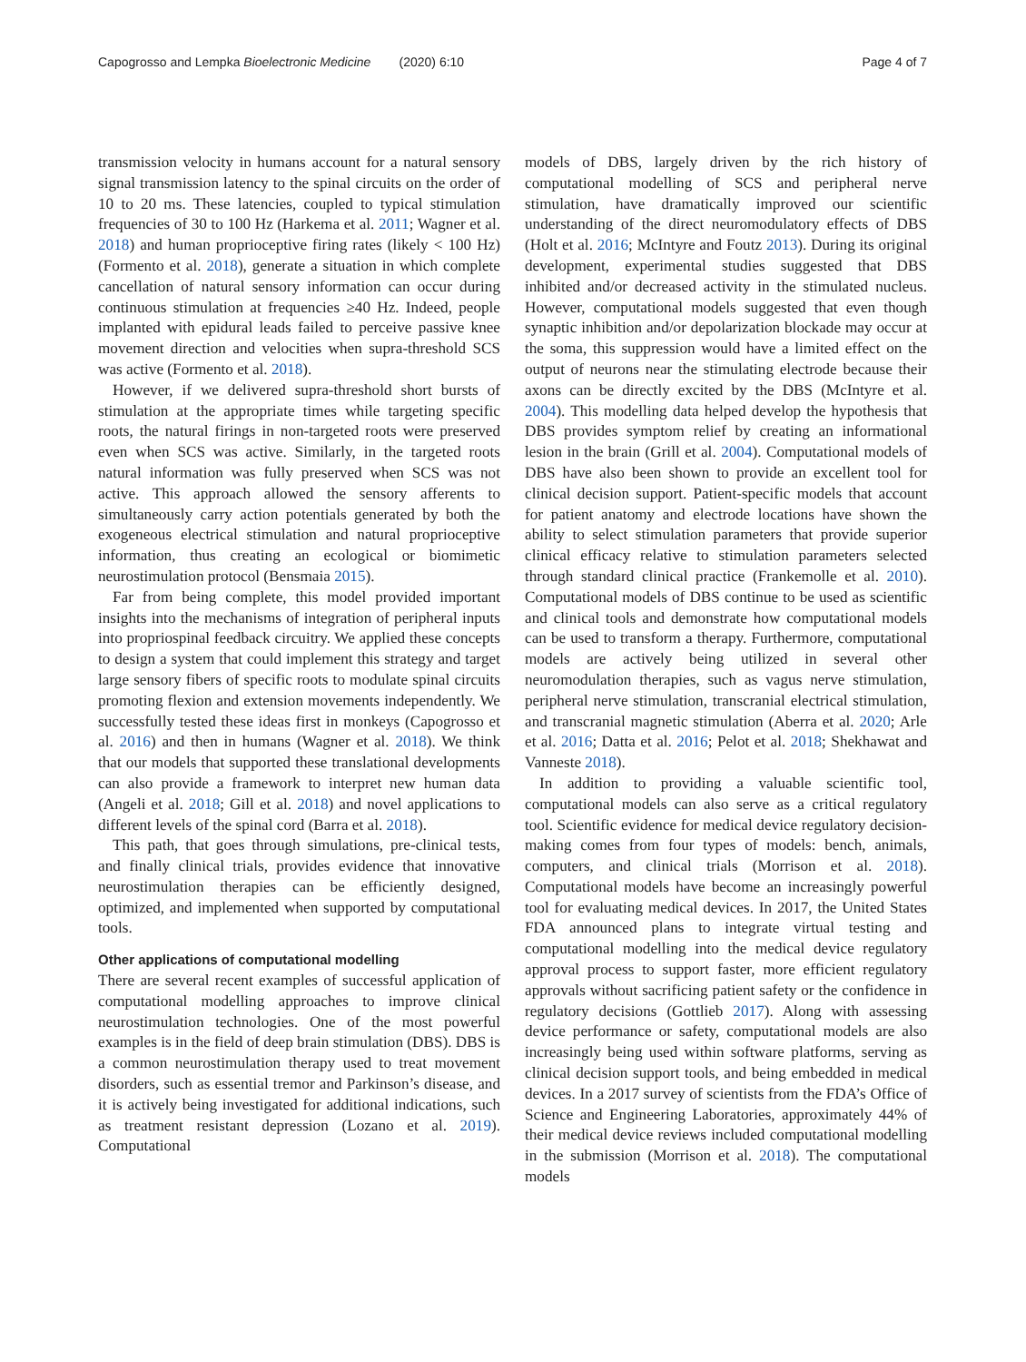Capogrosso and Lempka Bioelectronic Medicine (2020) 6:10 Page 4 of 7
transmission velocity in humans account for a natural sensory signal transmission latency to the spinal circuits on the order of 10 to 20 ms. These latencies, coupled to typical stimulation frequencies of 30 to 100 Hz (Harkema et al. 2011; Wagner et al. 2018) and human proprioceptive firing rates (likely < 100 Hz) (Formento et al. 2018), generate a situation in which complete cancellation of natural sensory information can occur during continuous stimulation at frequencies ≥40 Hz. Indeed, people implanted with epidural leads failed to perceive passive knee movement direction and velocities when supra-threshold SCS was active (Formento et al. 2018).
However, if we delivered supra-threshold short bursts of stimulation at the appropriate times while targeting specific roots, the natural firings in non-targeted roots were preserved even when SCS was active. Similarly, in the targeted roots natural information was fully preserved when SCS was not active. This approach allowed the sensory afferents to simultaneously carry action potentials generated by both the exogeneous electrical stimulation and natural proprioceptive information, thus creating an ecological or biomimetic neurostimulation protocol (Bensmaia 2015).
Far from being complete, this model provided important insights into the mechanisms of integration of peripheral inputs into propriospinal feedback circuitry. We applied these concepts to design a system that could implement this strategy and target large sensory fibers of specific roots to modulate spinal circuits promoting flexion and extension movements independently. We successfully tested these ideas first in monkeys (Capogrosso et al. 2016) and then in humans (Wagner et al. 2018). We think that our models that supported these translational developments can also provide a framework to interpret new human data (Angeli et al. 2018; Gill et al. 2018) and novel applications to different levels of the spinal cord (Barra et al. 2018).
This path, that goes through simulations, pre-clinical tests, and finally clinical trials, provides evidence that innovative neurostimulation therapies can be efficiently designed, optimized, and implemented when supported by computational tools.
Other applications of computational modelling
There are several recent examples of successful application of computational modelling approaches to improve clinical neurostimulation technologies. One of the most powerful examples is in the field of deep brain stimulation (DBS). DBS is a common neurostimulation therapy used to treat movement disorders, such as essential tremor and Parkinson’s disease, and it is actively being investigated for additional indications, such as treatment resistant depression (Lozano et al. 2019). Computational
models of DBS, largely driven by the rich history of computational modelling of SCS and peripheral nerve stimulation, have dramatically improved our scientific understanding of the direct neuromodulatory effects of DBS (Holt et al. 2016; McIntyre and Foutz 2013). During its original development, experimental studies suggested that DBS inhibited and/or decreased activity in the stimulated nucleus. However, computational models suggested that even though synaptic inhibition and/or depolarization blockade may occur at the soma, this suppression would have a limited effect on the output of neurons near the stimulating electrode because their axons can be directly excited by the DBS (McIntyre et al. 2004). This modelling data helped develop the hypothesis that DBS provides symptom relief by creating an informational lesion in the brain (Grill et al. 2004). Computational models of DBS have also been shown to provide an excellent tool for clinical decision support. Patient-specific models that account for patient anatomy and electrode locations have shown the ability to select stimulation parameters that provide superior clinical efficacy relative to stimulation parameters selected through standard clinical practice (Frankemolle et al. 2010). Computational models of DBS continue to be used as scientific and clinical tools and demonstrate how computational models can be used to transform a therapy. Furthermore, computational models are actively being utilized in several other neuromodulation therapies, such as vagus nerve stimulation, peripheral nerve stimulation, transcranial electrical stimulation, and transcranial magnetic stimulation (Aberra et al. 2020; Arle et al. 2016; Datta et al. 2016; Pelot et al. 2018; Shekhawat and Vanneste 2018).
In addition to providing a valuable scientific tool, computational models can also serve as a critical regulatory tool. Scientific evidence for medical device regulatory decision-making comes from four types of models: bench, animals, computers, and clinical trials (Morrison et al. 2018). Computational models have become an increasingly powerful tool for evaluating medical devices. In 2017, the United States FDA announced plans to integrate virtual testing and computational modelling into the medical device regulatory approval process to support faster, more efficient regulatory approvals without sacrificing patient safety or the confidence in regulatory decisions (Gottlieb 2017). Along with assessing device performance or safety, computational models are also increasingly being used within software platforms, serving as clinical decision support tools, and being embedded in medical devices. In a 2017 survey of scientists from the FDA’s Office of Science and Engineering Laboratories, approximately 44% of their medical device reviews included computational modelling in the submission (Morrison et al. 2018). The computational models